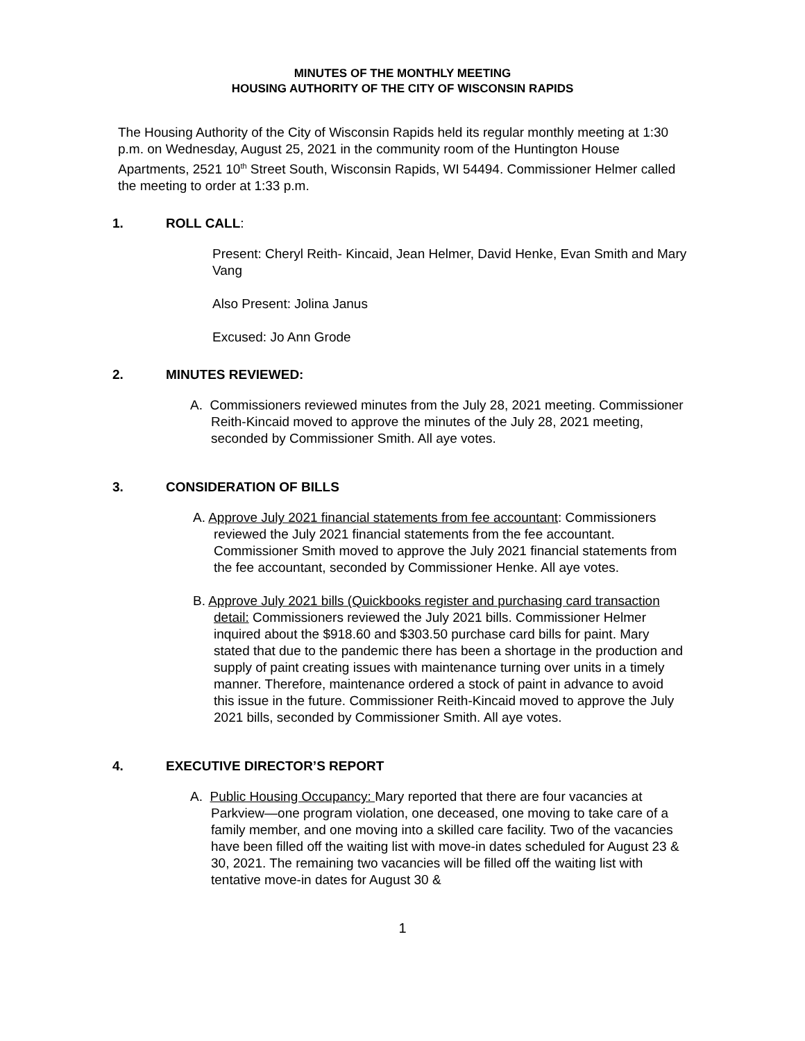MINUTES OF THE MONTHLY MEETING
HOUSING AUTHORITY OF THE CITY OF WISCONSIN RAPIDS
The Housing Authority of the City of Wisconsin Rapids held its regular monthly meeting at 1:30 p.m. on Wednesday, August 25, 2021 in the community room of the Huntington House Apartments, 2521 10<sup>th</sup> Street South, Wisconsin Rapids, WI 54494. Commissioner Helmer called the meeting to order at 1:33 p.m.
1. ROLL CALL:
Present: Cheryl Reith- Kincaid, Jean Helmer, David Henke, Evan Smith and Mary Vang
Also Present: Jolina Janus
Excused: Jo Ann Grode
2. MINUTES REVIEWED:
A. Commissioners reviewed minutes from the July 28, 2021 meeting. Commissioner Reith-Kincaid moved to approve the minutes of the July 28, 2021 meeting, seconded by Commissioner Smith. All aye votes.
3. CONSIDERATION OF BILLS
A. Approve July 2021 financial statements from fee accountant: Commissioners reviewed the July 2021 financial statements from the fee accountant. Commissioner Smith moved to approve the July 2021 financial statements from the fee accountant, seconded by Commissioner Henke. All aye votes.
B. Approve July 2021 bills (Quickbooks register and purchasing card transaction detail: Commissioners reviewed the July 2021 bills. Commissioner Helmer inquired about the $918.60 and $303.50 purchase card bills for paint. Mary stated that due to the pandemic there has been a shortage in the production and supply of paint creating issues with maintenance turning over units in a timely manner. Therefore, maintenance ordered a stock of paint in advance to avoid this issue in the future. Commissioner Reith-Kincaid moved to approve the July 2021 bills, seconded by Commissioner Smith. All aye votes.
4. EXECUTIVE DIRECTOR’S REPORT
A. Public Housing Occupancy: Mary reported that there are four vacancies at Parkview—one program violation, one deceased, one moving to take care of a family member, and one moving into a skilled care facility. Two of the vacancies have been filled off the waiting list with move-in dates scheduled for August 23 & 30, 2021. The remaining two vacancies will be filled off the waiting list with tentative move-in dates for August 30 &
1